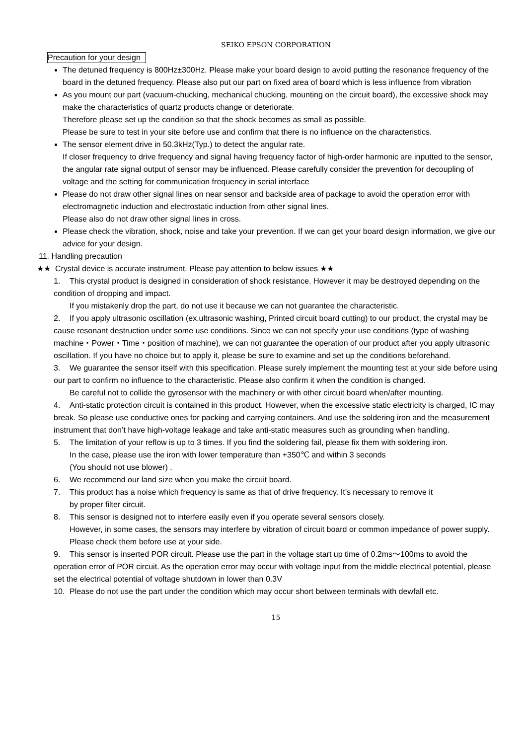SEIKO EPSON CORPORATION
Precaution for your design
The detuned frequency is 800Hz±300Hz. Please make your board design to avoid putting the resonance frequency of the board in the detuned frequency. Please also put our part on fixed area of board which is less influence from vibration
As you mount our part (vacuum-chucking, mechanical chucking, mounting on the circuit board), the excessive shock may make the characteristics of quartz products change or deteriorate.
Therefore please set up the condition so that the shock becomes as small as possible.
Please be sure to test in your site before use and confirm that there is no influence on the characteristics.
The sensor element drive in 50.3kHz(Typ.) to detect the angular rate.
If closer frequency to drive frequency and signal having frequency factor of high-order harmonic are inputted to the sensor, the angular rate signal output of sensor may be influenced. Please carefully consider the prevention for decoupling of voltage and the setting for communication frequency in serial interface
Please do not draw other signal lines on near sensor and backside area of package to avoid the operation error with electromagnetic induction and electrostatic induction from other signal lines.
Please also do not draw other signal lines in cross.
Please check the vibration, shock, noise and take your prevention. If we can get your board design information, we give our advice for your design.
11. Handling precaution
★★ Crystal device is accurate instrument. Please pay attention to below issues ★★
1. This crystal product is designed in consideration of shock resistance. However it may be destroyed depending on the condition of dropping and impact.
If you mistakenly drop the part, do not use it because we can not guarantee the characteristic.
2. If you apply ultrasonic oscillation (ex.ultrasonic washing, Printed circuit board cutting) to our product, the crystal may be cause resonant destruction under some use conditions. Since we can not specify your use conditions (type of washing machine・Power・Time・position of machine), we can not guarantee the operation of our product after you apply ultrasonic oscillation. If you have no choice but to apply it, please be sure to examine and set up the conditions beforehand.
3. We guarantee the sensor itself with this specification. Please surely implement the mounting test at your side before using our part to confirm no influence to the characteristic. Please also confirm it when the condition is changed.
Be careful not to collide the gyrosensor with the machinery or with other circuit board when/after mounting.
4. Anti-static protection circuit is contained in this product. However, when the excessive static electricity is charged, IC may break. So please use conductive ones for packing and carrying containers. And use the soldering iron and the measurement instrument that don’t have high-voltage leakage and take anti-static measures such as grounding when handling.
5. The limitation of your reflow is up to 3 times. If you find the soldering fail, please fix them with soldering iron.
In the case, please use the iron with lower temperature than +350℃ and within 3 seconds
(You should not use blower) .
6. We recommend our land size when you make the circuit board.
7. This product has a noise which frequency is same as that of drive frequency. It’s necessary to remove it
by proper filter circuit.
8. This sensor is designed not to interfere easily even if you operate several sensors closely.
However, in some cases, the sensors may interfere by vibration of circuit board or common impedance of power supply. Please check them before use at your side.
9. This sensor is inserted POR circuit. Please use the part in the voltage start up time of 0.2ms～100ms to avoid the operation error of POR circuit. As the operation error may occur with voltage input from the middle electrical potential, please set the electrical potential of voltage shutdown in lower than 0.3V
10. Please do not use the part under the condition which may occur short between terminals with dewfall etc.
15